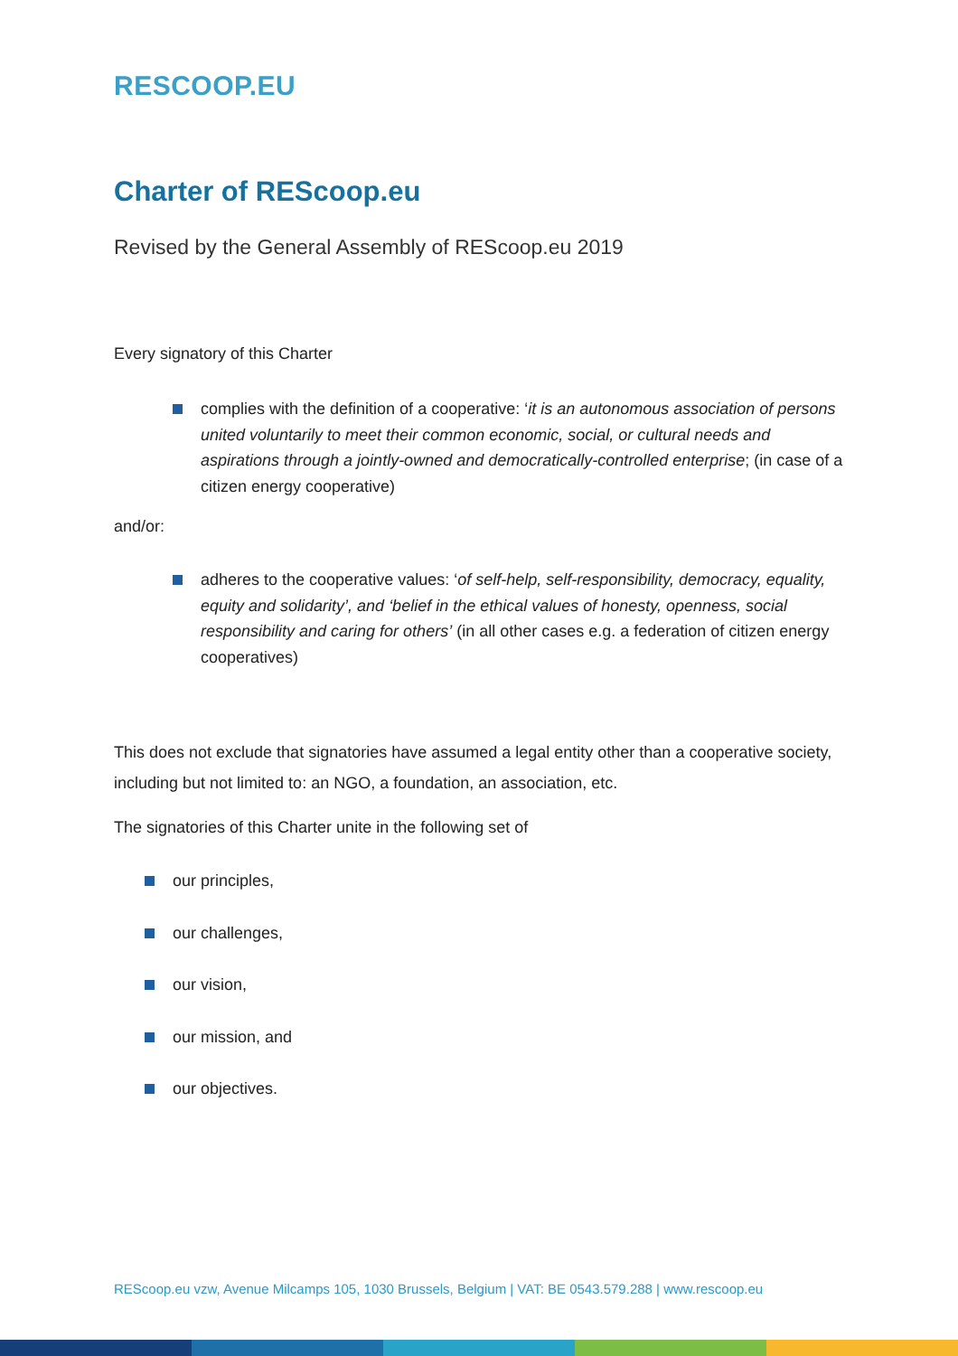RESCOOP.EU
Charter of REScoop.eu
Revised by the General Assembly of REScoop.eu 2019
Every signatory of this Charter
complies with the definition of a cooperative: ‘it is an autonomous association of persons united voluntarily to meet their common economic, social, or cultural needs and aspirations through a jointly-owned and democratically-controlled enterprise; (in case of a citizen energy cooperative)
and/or:
adheres to the cooperative values: ‘of self-help, self-responsibility, democracy, equality, equity and solidarity’, and ‘belief in the ethical values of honesty, openness, social responsibility and caring for others’ (in all other cases e.g. a federation of citizen energy cooperatives)
This does not exclude that signatories have assumed a legal entity other than a cooperative society, including but not limited to: an NGO, a foundation, an association, etc.
The signatories of this Charter unite in the following set of
our principles,
our challenges,
our vision,
our mission, and
our objectives.
REScoop.eu vzw, Avenue Milcamps 105, 1030 Brussels, Belgium | VAT: BE 0543.579.288 | www.rescoop.eu